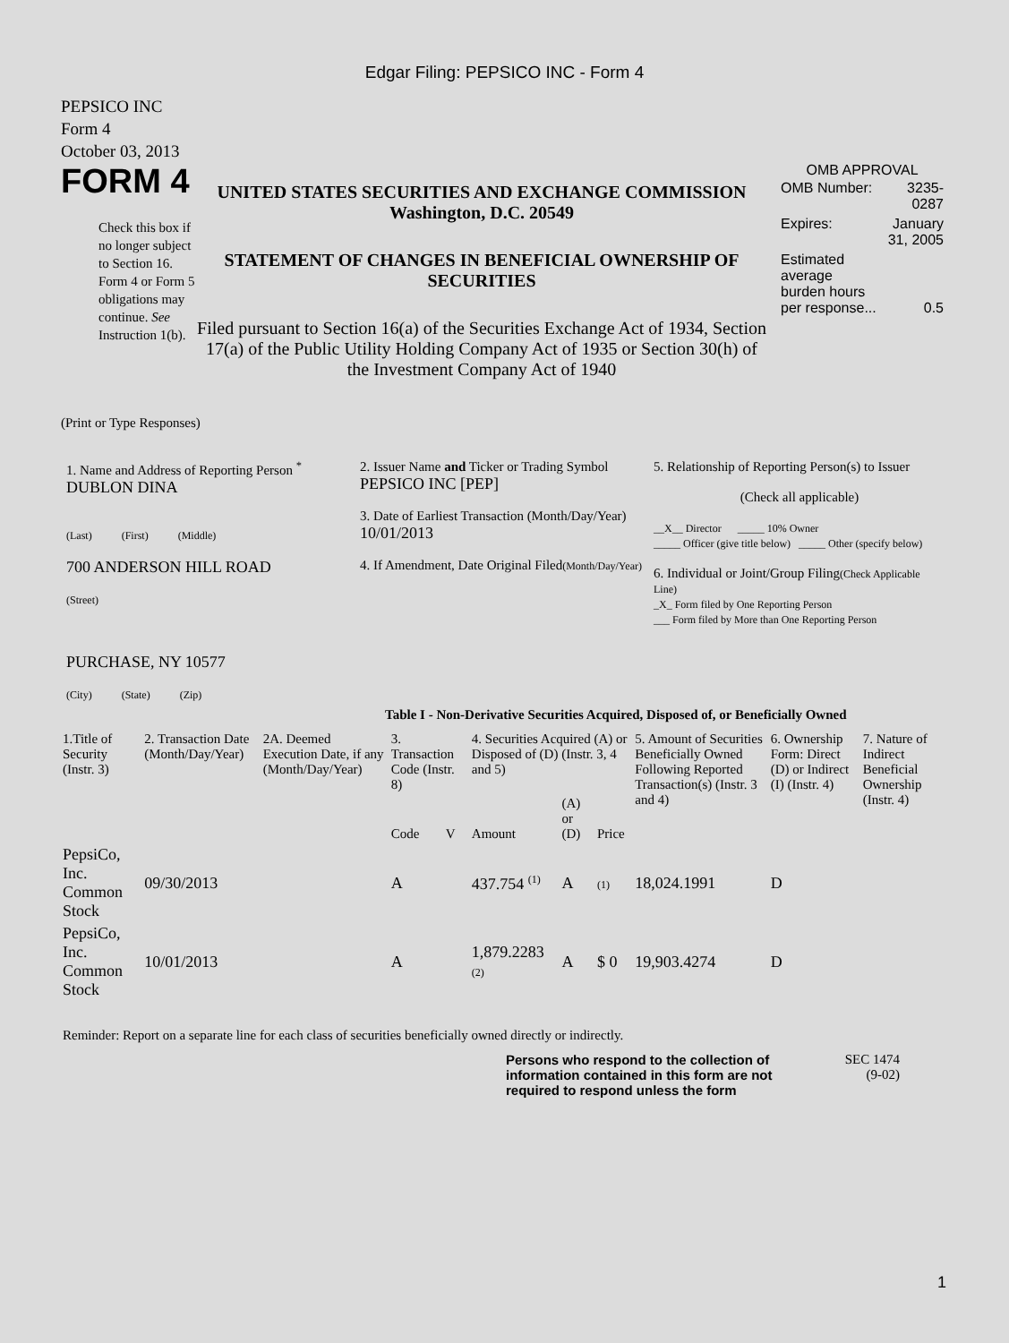Edgar Filing: PEPSICO INC - Form 4
PEPSICO INC
Form 4
October 03, 2013
FORM 4
Check this box if no longer subject to Section 16. Form 4 or Form 5 obligations may continue. See Instruction 1(b).
UNITED STATES SECURITIES AND EXCHANGE COMMISSION
Washington, D.C. 20549
STATEMENT OF CHANGES IN BENEFICIAL OWNERSHIP OF SECURITIES
Filed pursuant to Section 16(a) of the Securities Exchange Act of 1934, Section 17(a) of the Public Utility Holding Company Act of 1935 or Section 30(h) of the Investment Company Act of 1940
OMB APPROVAL
| OMB Number: | 3235-0287 |
| Expires: | January 31, 2005 |
| Estimated average burden hours per response... | 0.5 |
(Print or Type Responses)
| 1. Name and Address of Reporting Person <sup>*</sup> DUBLON DINA (Last) (First) (Middle) 700 ANDERSON HILL ROAD (Street) PURCHASE, NY 10577 (City) (State) (Zip) | 2. Issuer Name and Ticker or Trading Symbol PEPSICO INC [PEP] 3. Date of Earliest Transaction (Month/Day/Year) 10/01/2013 4. If Amendment, Date Original Filed (Month/Day/Year) | 5. Relationship of Reporting Person(s) to Issuer (Check all applicable) __X__ Director _____ 10% Owner _____ Officer (give title below) _____ Other (specify below) 6. Individual or Joint/Group Filing (Check Applicable Line) _X_ Form filed by One Reporting Person ___ Form filed by More than One Reporting Person |
Table I - Non-Derivative Securities Acquired, Disposed of, or Beneficially Owned
| 1.Title of Security (Instr. 3) | 2. Transaction Date (Month/Day/Year) | 2A. Deemed Execution Date, if any (Month/Day/Year) | 3. Transaction Code (Instr. 8) | | 4. Securities Acquired (A) or Disposed of (D) (Instr. 3, 4 and 5) | | | 5. Amount of Securities Beneficially Owned Following Reported Transaction(s) (Instr. 3 and 4) | 6. Ownership Form: Direct (D) or Indirect (I) (Instr. 4) | 7. Nature of Indirect Beneficial Ownership (Instr. 4) |
| --- | --- | --- | --- | --- | --- | --- | --- | --- | --- | --- |
| | | | Code | V | Amount | (A) or (D) | Price | | | |
| PepsiCo, Inc. Common Stock | 09/30/2013 | | A | | 437.754 <sup>(1)</sup> | A | (1) | 18,024.1991 | D | |
| PepsiCo, Inc. Common Stock | 10/01/2013 | | A | | 1,879.2283 (2) | A | $ 0 | 19,903.4274 | D | |
Reminder: Report on a separate line for each class of securities beneficially owned directly or indirectly.
Persons who respond to the collection of information contained in this form are not required to respond unless the form
SEC 1474
(9-02)
1